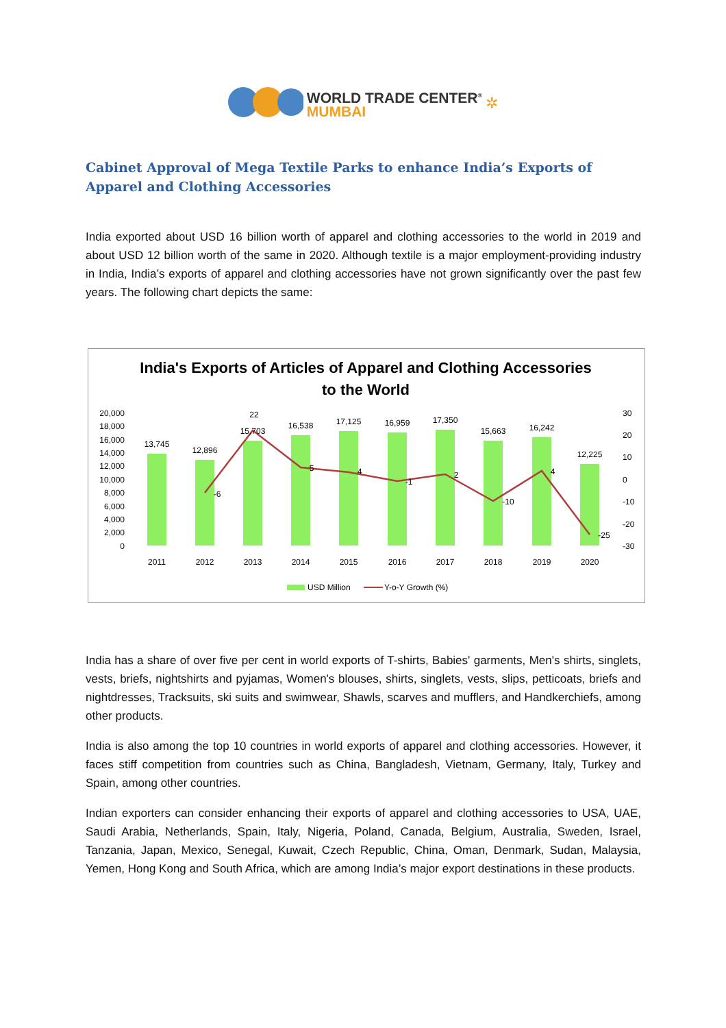WORLD TRADE CENTER<sup>®</sup> MUMBAI ✲
Cabinet Approval of Mega Textile Parks to enhance India’s Exports of Apparel and Clothing Accessories
India exported about USD 16 billion worth of apparel and clothing accessories to the world in 2019 and about USD 12 billion worth of the same in 2020. Although textile is a major employment-providing industry in India, India’s exports of apparel and clothing accessories have not grown significantly over the past few years. The following chart depicts the same:
India's Exports of Articles of Apparel and Clothing Accessories
to the World
20,000
18,000
16,000
14,000
12,000
10,000
8,000
6,000
4,000
2,000
0
30
20
10
0
-10
-20
-30
13,745
12,896
15,703
16,538
17,125
16,959
17,350
15,663
16,242
12,225
22
-6
5
4
-1
2
-10
4
-25
2011
2012
2013
2014
2015
2016
2017
2018
2019
2020
USD Million
Y-o-Y Growth (%)
India has a share of over five per cent in world exports of T-shirts, Babies' garments, Men's shirts, singlets, vests, briefs, nightshirts and pyjamas, Women's blouses, shirts, singlets, vests, slips, petticoats, briefs and nightdresses, Tracksuits, ski suits and swimwear, Shawls, scarves and mufflers, and Handkerchiefs, among other products.
India is also among the top 10 countries in world exports of apparel and clothing accessories. However, it faces stiff competition from countries such as China, Bangladesh, Vietnam, Germany, Italy, Turkey and Spain, among other countries.
Indian exporters can consider enhancing their exports of apparel and clothing accessories to USA, UAE, Saudi Arabia, Netherlands, Spain, Italy, Nigeria, Poland, Canada, Belgium, Australia, Sweden, Israel, Tanzania, Japan, Mexico, Senegal, Kuwait, Czech Republic, China, Oman, Denmark, Sudan, Malaysia, Yemen, Hong Kong and South Africa, which are among India’s major export destinations in these products.